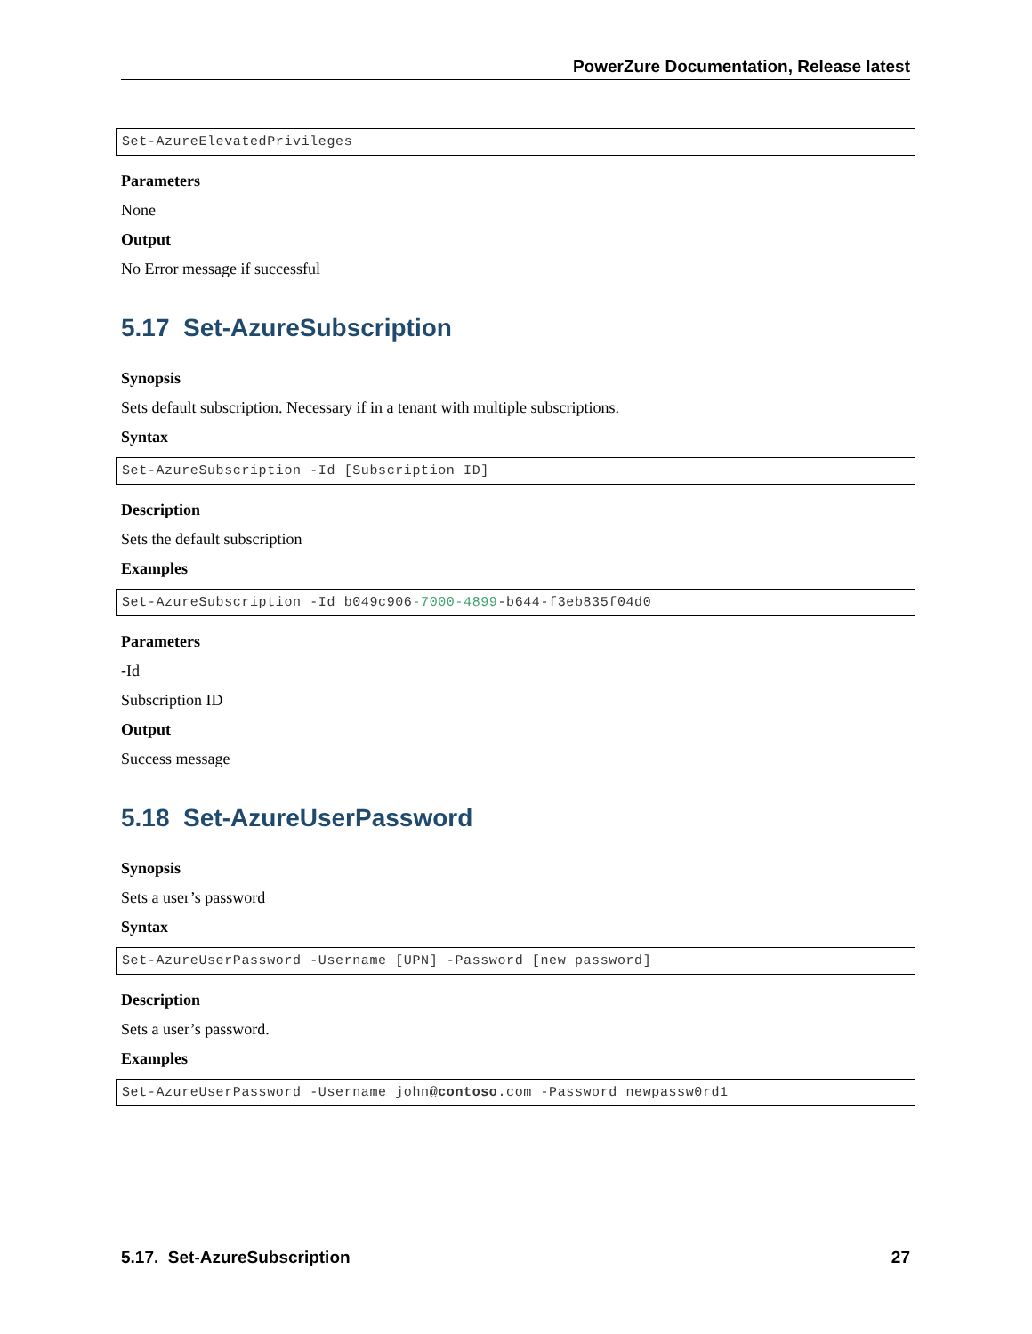PowerZure Documentation, Release latest
Set-AzureElevatedPrivileges
Parameters
None
Output
No Error message if successful
5.17 Set-AzureSubscription
Synopsis
Sets default subscription. Necessary if in a tenant with multiple subscriptions.
Syntax
Set-AzureSubscription -Id [Subscription ID]
Description
Sets the default subscription
Examples
Set-AzureSubscription -Id b049c906-7000-4899-b644-f3eb835f04d0
Parameters
-Id
Subscription ID
Output
Success message
5.18 Set-AzureUserPassword
Synopsis
Sets a user’s password
Syntax
Set-AzureUserPassword -Username [UPN] -Password [new password]
Description
Sets a user’s password.
Examples
Set-AzureUserPassword -Username john@contoso.com -Password newpassw0rd1
5.17. Set-AzureSubscription 27